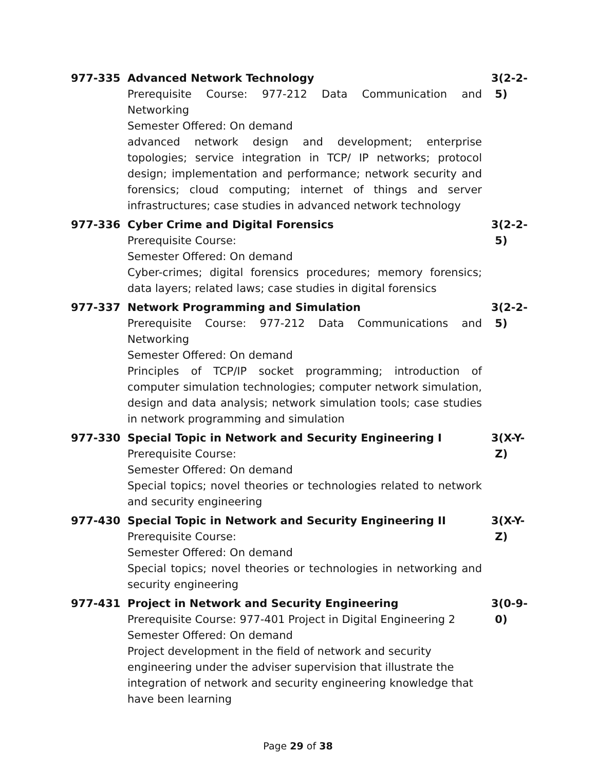977-335 Advanced Network Technology
Prerequisite Course: 977-212 Data Communication and Networking
Semester Offered: On demand
advanced network design and development; enterprise topologies; service integration in TCP/ IP networks; protocol design; implementation and performance; network security and forensics; cloud computing; internet of things and server infrastructures; case studies in advanced network technology
3(2-2-
5)
977-336 Cyber Crime and Digital Forensics
Prerequisite Course:
Semester Offered: On demand
Cyber-crimes; digital forensics procedures; memory forensics; data layers; related laws; case studies in digital forensics
3(2-2-
5)
977-337 Network Programming and Simulation
Prerequisite Course: 977-212 Data Communications and Networking
Semester Offered: On demand
Principles of TCP/IP socket programming; introduction of computer simulation technologies; computer network simulation, design and data analysis; network simulation tools; case studies in network programming and simulation
3(2-2-
5)
977-330 Special Topic in Network and Security Engineering I
Prerequisite Course:
Semester Offered: On demand
Special topics; novel theories or technologies related to network and security engineering
3(X-Y-
Z)
977-430 Special Topic in Network and Security Engineering II
Prerequisite Course:
Semester Offered: On demand
Special topics; novel theories or technologies in networking and security engineering
3(X-Y-
Z)
977-431 Project in Network and Security Engineering
Prerequisite Course: 977-401 Project in Digital Engineering 2
Semester Offered: On demand
Project development in the field of network and security engineering under the adviser supervision that illustrate the integration of network and security engineering knowledge that have been learning
3(0-9-
0)
Page 29 of 38